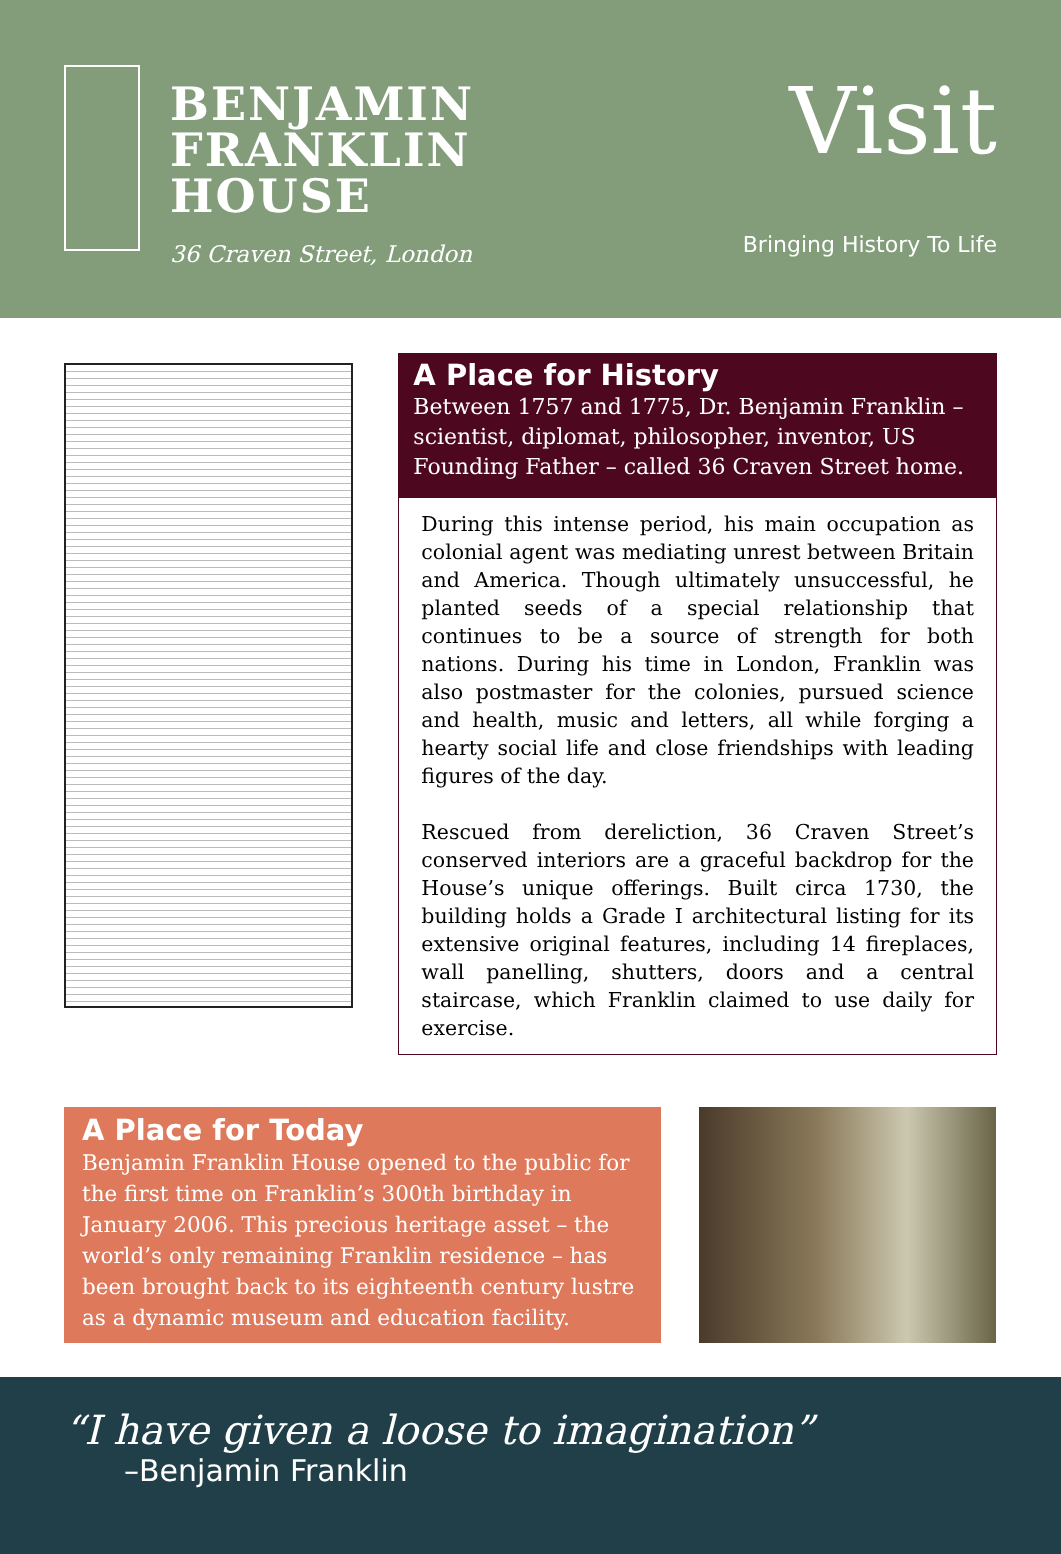BENJAMIN
FRANKLIN
HOUSE
36 Craven Street, London
Visit
Bringing History To Life
A Place for History
Between 1757 and 1775, Dr. Benjamin Franklin – scientist, diplomat, philosopher, inventor, US Founding Father – called 36 Craven Street home.
During this intense period, his main occupation as colonial agent was mediating unrest between Britain and America. Though ultimately unsuccessful, he planted seeds of a special relationship that continues to be a source of strength for both nations. During his time in London, Franklin was also postmaster for the colonies, pursued science and health, music and letters, all while forging a hearty social life and close friendships with leading figures of the day.
Rescued from dereliction, 36 Craven Street’s conserved interiors are a graceful backdrop for the House’s unique offerings. Built circa 1730, the building holds a Grade I architectural listing for its extensive original features, including 14 fireplaces, wall panelling, shutters, doors and a central staircase, which Franklin claimed to use daily for exercise.
A Place for Today
Benjamin Franklin House opened to the public for the first time on Franklin’s 300th birthday in January 2006. This precious heritage asset – the world’s only remaining Franklin residence – has been brought back to its eighteenth century lustre as a dynamic museum and education facility.
“I have given a loose to imagination”
–Benjamin Franklin